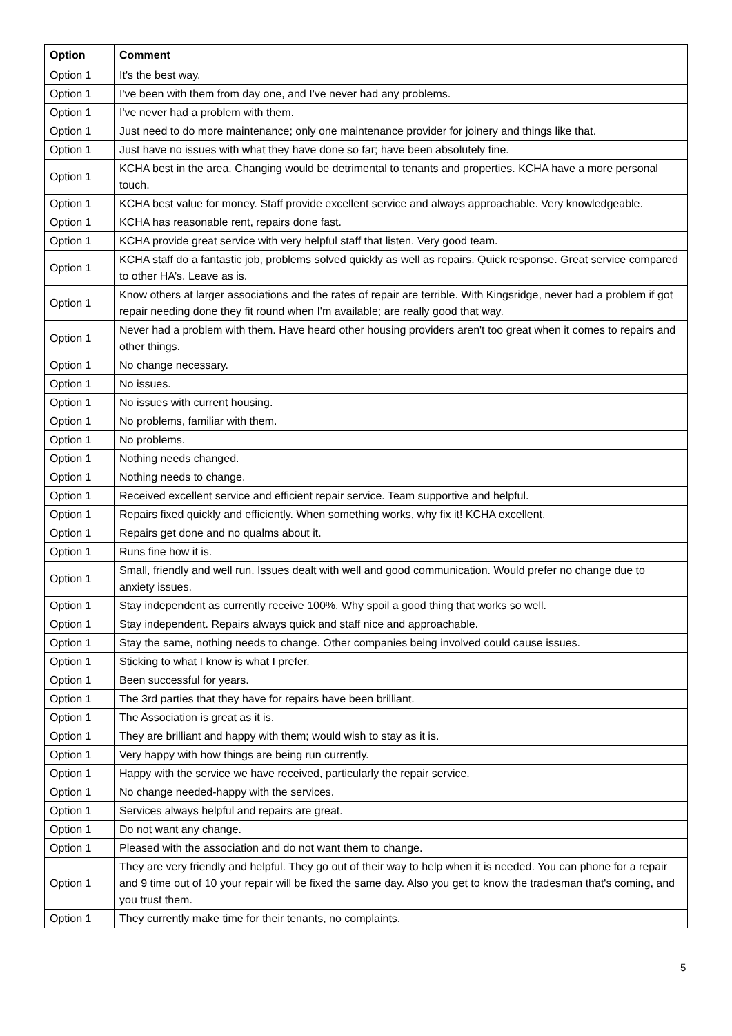| Option | Comment |
| --- | --- |
| Option 1 | It's the best way. |
| Option 1 | I've been with them from day one, and I've never had any problems. |
| Option 1 | I've never had a problem with them. |
| Option 1 | Just need to do more maintenance; only one maintenance provider for joinery and things like that. |
| Option 1 | Just have no issues with what they have done so far; have been absolutely fine. |
| Option 1 | KCHA best in the area. Changing would be detrimental to tenants and properties. KCHA have a more personal touch. |
| Option 1 | KCHA best value for money. Staff provide excellent service and always approachable. Very knowledgeable. |
| Option 1 | KCHA has reasonable rent, repairs done fast. |
| Option 1 | KCHA provide great service with very helpful staff that listen. Very good team. |
| Option 1 | KCHA staff do a fantastic job, problems solved quickly as well as repairs. Quick response. Great service compared to other HA’s. Leave as is. |
| Option 1 | Know others at larger associations and the rates of repair are terrible. With Kingsridge, never had a problem if got repair needing done they fit round when I'm available; are really good that way. |
| Option 1 | Never had a problem with them. Have heard other housing providers aren't too great when it comes to repairs and other things. |
| Option 1 | No change necessary. |
| Option 1 | No issues. |
| Option 1 | No issues with current housing. |
| Option 1 | No problems, familiar with them. |
| Option 1 | No problems. |
| Option 1 | Nothing needs changed. |
| Option 1 | Nothing needs to change. |
| Option 1 | Received excellent service and efficient repair service. Team supportive and helpful. |
| Option 1 | Repairs fixed quickly and efficiently. When something works, why fix it! KCHA excellent. |
| Option 1 | Repairs get done and no qualms about it. |
| Option 1 | Runs fine how it is. |
| Option 1 | Small, friendly and well run. Issues dealt with well and good communication. Would prefer no change due to anxiety issues. |
| Option 1 | Stay independent as currently receive 100%. Why spoil a good thing that works so well. |
| Option 1 | Stay independent. Repairs always quick and staff nice and approachable. |
| Option 1 | Stay the same, nothing needs to change. Other companies being involved could cause issues. |
| Option 1 | Sticking to what I know is what I prefer. |
| Option 1 | Been successful for years. |
| Option 1 | The 3rd parties that they have for repairs have been brilliant. |
| Option 1 | The Association is great as it is. |
| Option 1 | They are brilliant and happy with them; would wish to stay as it is. |
| Option 1 | Very happy with how things are being run currently. |
| Option 1 | Happy with the service we have received, particularly the repair service. |
| Option 1 | No change needed-happy with the services. |
| Option 1 | Services always helpful and repairs are great. |
| Option 1 | Do not want any change. |
| Option 1 | Pleased with the association and do not want them to change. |
| Option 1 | They are very friendly and helpful. They go out of their way to help when it is needed. You can phone for a repair and 9 time out of 10 your repair will be fixed the same day. Also you get to know the tradesman that's coming, and you trust them. |
| Option 1 | They currently make time for their tenants, no complaints. |
5